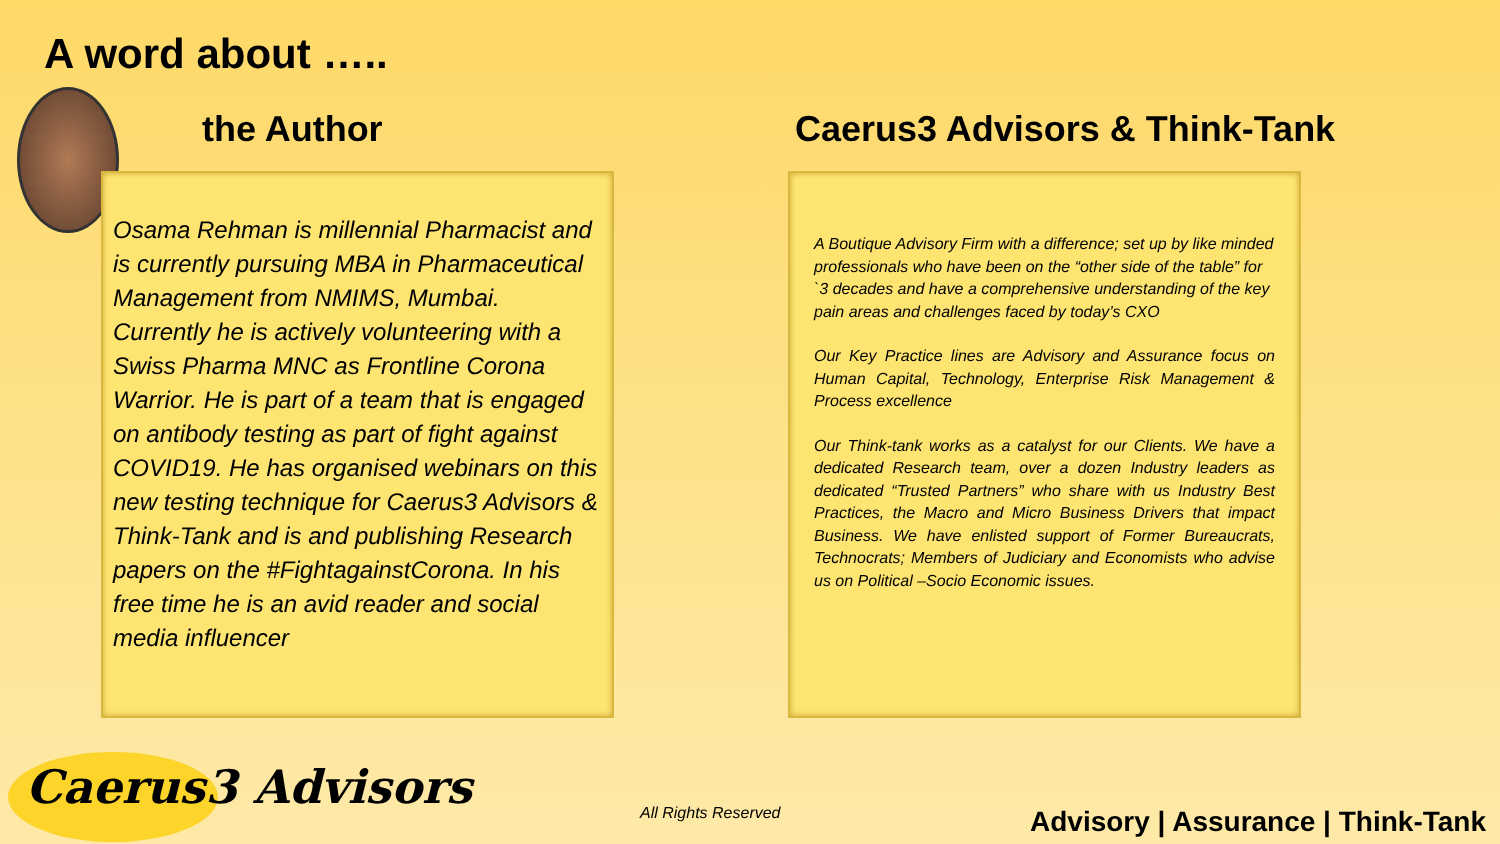A word about …..
the Author Caerus3 Advisors & Think-Tank
Osama Rehman is millennial Pharmacist and is currently pursuing MBA in Pharmaceutical Management from NMIMS, Mumbai.
Currently he is actively volunteering with a Swiss Pharma MNC as Frontline Corona Warrior. He is part of a team that is engaged on antibody testing as part of fight against COVID19. He has organised webinars on this new testing technique for Caerus3 Advisors & Think-Tank and is and publishing Research papers on the #FightagainstCorona. In his free time he is an avid reader and social media influencer
A Boutique Advisory Firm with a difference; set up by like minded professionals who have been on the “other side of the table” for `3 decades and have a comprehensive understanding of the key pain areas and challenges faced by today’s CXO
Our Key Practice lines are Advisory and Assurance focus on Human Capital, Technology, Enterprise Risk Management & Process excellence
Our Think-tank works as a catalyst for our Clients. We have a dedicated Research team, over a dozen Industry leaders as dedicated “Trusted Partners” who share with us Industry Best Practices, the Macro and Micro Business Drivers that impact Business. We have enlisted support of Former Bureaucrats, Technocrats; Members of Judiciary and Economists who advise us on Political –Socio Economic issues.
Caerus3 Advisors All Rights Reserved
Advisory | Assurance | Think-Tank